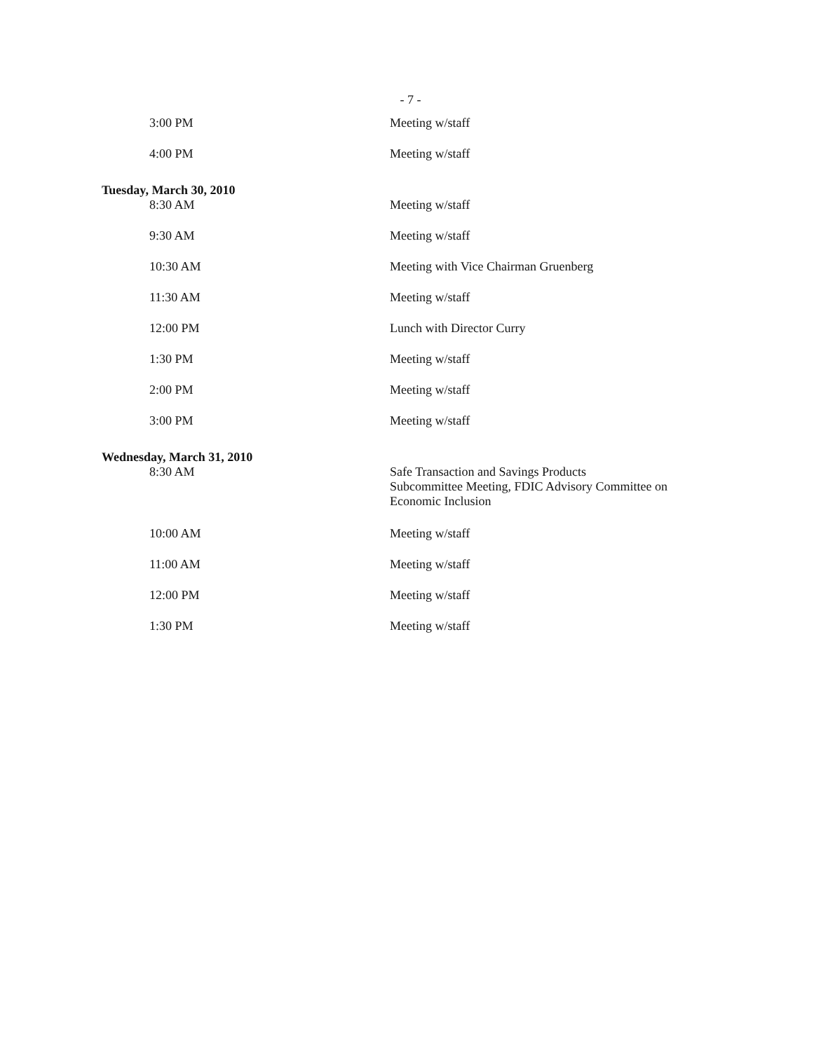- 7 -
| 3:00 PM | Meeting w/staff |
| 4:00 PM | Meeting w/staff |
| Tuesday, March 30, 2010 | |
| 8:30 AM | Meeting w/staff |
| 9:30 AM | Meeting w/staff |
| 10:30 AM | Meeting with Vice Chairman Gruenberg |
| 11:30 AM | Meeting w/staff |
| 12:00 PM | Lunch with Director Curry |
| 1:30 PM | Meeting w/staff |
| 2:00 PM | Meeting w/staff |
| 3:00 PM | Meeting w/staff |
| Wednesday, March 31, 2010 | |
| 8:30 AM | Safe Transaction and Savings Products Subcommittee Meeting, FDIC Advisory Committee on Economic Inclusion |
| 10:00 AM | Meeting w/staff |
| 11:00 AM | Meeting w/staff |
| 12:00 PM | Meeting w/staff |
| 1:30 PM | Meeting w/staff |